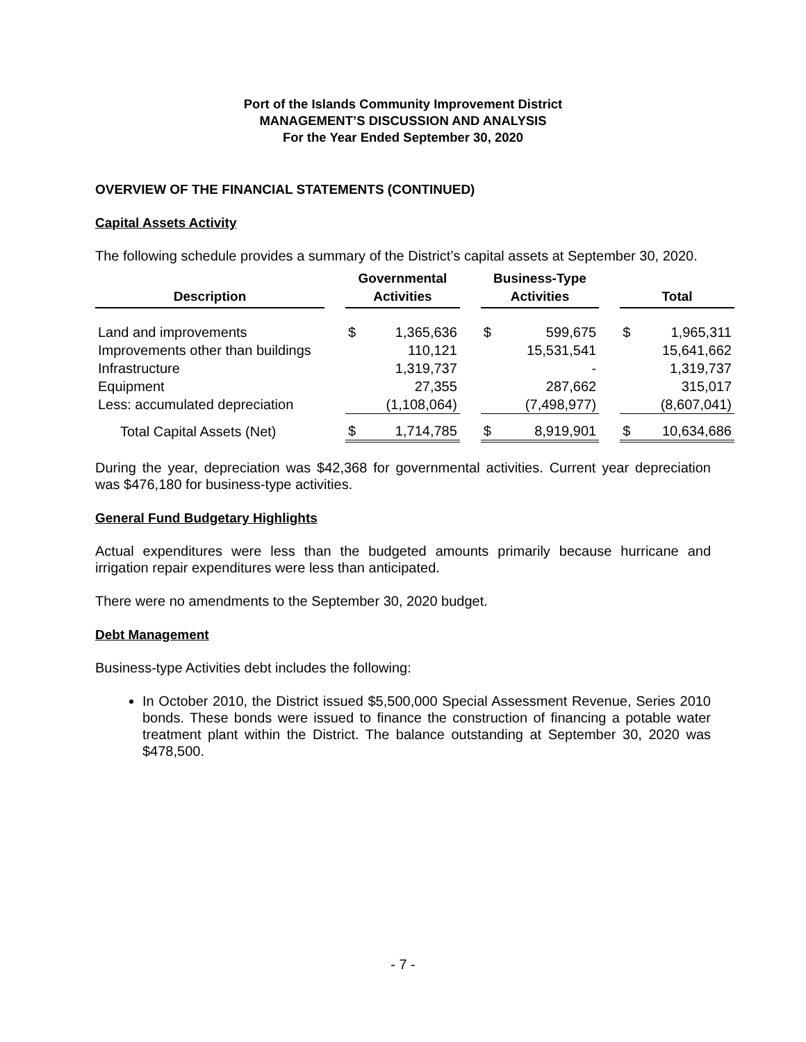Port of the Islands Community Improvement District
MANAGEMENT’S DISCUSSION AND ANALYSIS
For the Year Ended September 30, 2020
OVERVIEW OF THE FINANCIAL STATEMENTS (CONTINUED)
Capital Assets Activity
The following schedule provides a summary of the District’s capital assets at September 30, 2020.
| Description | | Governmental Activities | | | Business-Type Activities | | | Total | |
| --- | --- | --- | --- | --- | --- | --- | --- | --- | --- |
| Land and improvements | | $ | 1,365,636 | | $ | 599,675 | | $ | 1,965,311 |
| Improvements other than buildings | | | 110,121 | | | 15,531,541 | | | 15,641,662 |
| Infrastructure | | | 1,319,737 | | | - | | | 1,319,737 |
| Equipment | | | 27,355 | | | 287,662 | | | 315,017 |
| Less: accumulated depreciation | | | (1,108,064) | | | (7,498,977) | | | (8,607,041) |
| Total Capital Assets (Net) | | $ | 1,714,785 | | $ | 8,919,901 | | $ | 10,634,686 |
During the year, depreciation was $42,368 for governmental activities. Current year depreciation was $476,180 for business-type activities.
General Fund Budgetary Highlights
Actual expenditures were less than the budgeted amounts primarily because hurricane and irrigation repair expenditures were less than anticipated.
There were no amendments to the September 30, 2020 budget.
Debt Management
Business-type Activities debt includes the following:
In October 2010, the District issued $5,500,000 Special Assessment Revenue, Series 2010 bonds. These bonds were issued to finance the construction of financing a potable water treatment plant within the District. The balance outstanding at September 30, 2020 was $478,500.
- 7 -